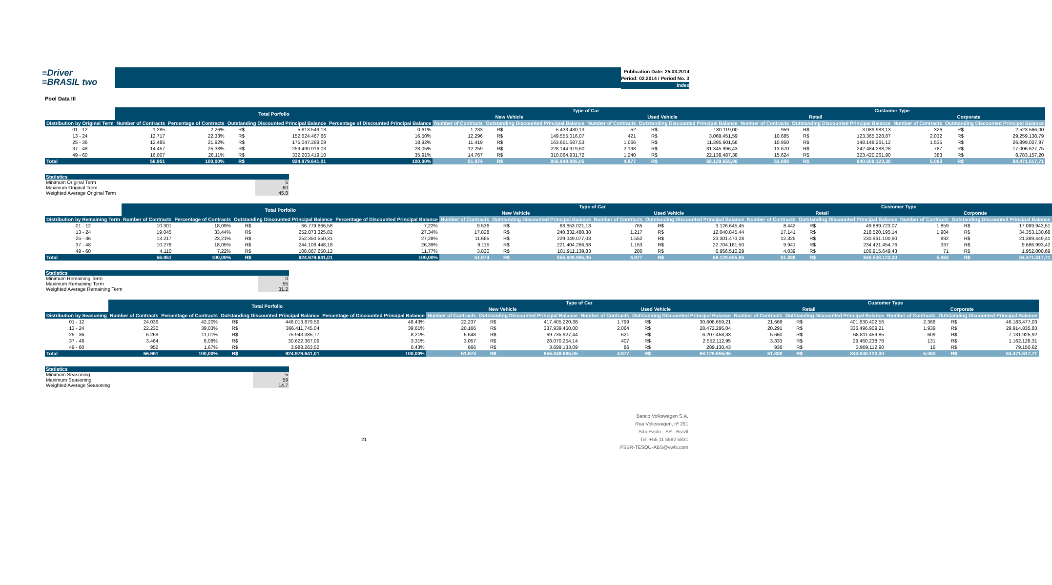≡Driver
≡BRASIL two
Publication Date: 25.03.2014
Period: 02.2014 / Period No. 3
Index
Pool Data III
| | Total Porfolio | | | | | Type of Car | | | | | | Customer Type | | | | | |
| --- | --- | --- | --- | --- | --- | --- | --- | --- | --- | --- | --- | --- | --- | --- | --- | --- | --- |
| | | | | | | New Vehicle | | | Used Vehicle | | | Retail | | | Corporate | | |
| Distribution by Original Term | Number of Contracts | Percentage of Contracts | Outstanding Discounted Principal Balance | | Percentage of Discounted Principal Balance | Number of Contracts | Outstanding Discounted Principal Balance | | Number of Contracts | Outstanding Discounted Principal Balance | | Number of Contracts | Outstanding Discounted Principal Balance | | Number of Contracts | Outstanding Discounted Principal Balance | |
| 01 - 12 | 1.285 | 2,26% | R$ | 5.613.549,13 | 0,61% | 1.233 | R$ | 5.433.430,13 | 52 | R$ | 180.119,00 | 959 | R$ | 3.089.983,13 | 326 | R$ | 2.523.566,00 |
| 13 - 24 | 12.717 | 22,33% | R$ | 152.624.467,66 | 16,50% | 12.296 | R$ | 149.555.016,07 | 421 | R$ | 3.069.451,59 | 10.685 | R$ | 123.365.328,87 | 2.032 | R$ | 29.259.138,79 |
| 25 - 36 | 12.485 | 21,92% | R$ | 175.047.289,09 | 18,92% | 11.419 | R$ | 163.651.687,53 | 1.066 | R$ | 11.395.601,56 | 10.950 | R$ | 148.148.261,12 | 1.535 | R$ | 26.899.027,97 |
| 37 - 48 | 14.457 | 25,38% | R$ | 259.490.916,03 | 28,05% | 12.259 | R$ | 228.144.919,60 | 2.198 | R$ | 31.345.996,43 | 13.670 | R$ | 242.484.288,28 | 787 | R$ | 17.006.627,75 |
| 49 - 60 | 16.007 | 28,11% | R$ | 332.203.419,10 | 35,91% | 14.767 | R$ | 310.064.931,72 | 1.240 | R$ | 22.138.487,38 | 15.624 | R$ | 323.420.261,90 | 383 | R$ | 8.783.157,20 |
| Total | 56.951 | 100,00% | R$ | 924.979.641,01 | 100,00% | 51.974 | R$ | 856.849.985,05 | 4.977 | R$ | 68.129.655,96 | 51.888 | R$ | 840.508.123,30 | 5.063 | R$ | 84.471.517,71 |
| Statistics | |
| Minimum Original Term | 5 |
| Maximum Original Term | 60 |
| Weighted Average Original Term | 45,8 |
| | Total Porfolio | | | | | Type of Car | | | | | | Customer Type | | | | | |
| --- | --- | --- | --- | --- | --- | --- | --- | --- | --- | --- | --- | --- | --- | --- | --- | --- | --- |
| | | | | | | New Vehicle | | | Used Vehicle | | | Retail | | | Corporate | | |
| Distribution by Remaining Term | Number of Contracts | Percentage of Contracts | Outstanding Discounted Principal Balance | | Percentage of Discounted Principal Balance | Number of Contracts | Outstanding Discounted Principal Balance | | Number of Contracts | Outstanding Discounted Principal Balance | | Number of Contracts | Outstanding Discounted Principal Balance | | Number of Contracts | Outstanding Discounted Principal Balance | |
| 01 - 12 | 10.301 | 18,09% | R$ | 66.779.666,58 | 7,22% | 9.536 | R$ | 63.653.021,13 | 765 | R$ | 3.126.645,45 | 8.442 | R$ | 49.689.723,07 | 1.859 | R$ | 17.089.943,51 |
| 13 - 24 | 19.045 | 33,44% | R$ | 252.873.325,82 | 27,34% | 17.828 | R$ | 240.832.480,38 | 1.217 | R$ | 12.040.845,44 | 17.141 | R$ | 218.520.195,14 | 1.904 | R$ | 34.353.130,68 |
| 25 - 36 | 13.217 | 23,21% | R$ | 252.350.550,31 | 27,28% | 11.665 | R$ | 229.049.077,03 | 1.552 | R$ | 23.301.473,28 | 12.325 | R$ | 230.961.100,90 | 892 | R$ | 21.389.449,41 |
| 37 - 48 | 10.278 | 18,05% | R$ | 244.108.448,18 | 26,39% | 9.115 | R$ | 221.404.266,68 | 1.163 | R$ | 22.704.181,50 | 9.941 | R$ | 234.421.454,76 | 337 | R$ | 9.686.993,42 |
| 49 - 60 | 4.110 | 7,22% | R$ | 108.867.650,12 | 11,77% | 3.830 | R$ | 101.911.139,83 | 280 | R$ | 6.956.510,29 | 4.039 | R$ | 106.915.649,43 | 71 | R$ | 1.952.000,69 |
| Total | 56.951 | 100,00% | R$ | 924.979.641,01 | 100,00% | 51.974 | R$ | 856.849.985,05 | 4.977 | R$ | 68.129.655,96 | 51.888 | R$ | 840.508.123,30 | 5.063 | R$ | 84.471.517,71 |
| Statistics | |
| Minimum Remaining Term | 0 |
| Maximum Remaining Term | 55 |
| Weighted Average Remaining Term | 31,2 |
| | Total Porfolio | | | | | Type of Car | | | | | | Customer Type | | | | | |
| --- | --- | --- | --- | --- | --- | --- | --- | --- | --- | --- | --- | --- | --- | --- | --- | --- | --- |
| | | | | | | New Vehicle | | | Used Vehicle | | | Retail | | | Corporate | | |
| Distribution by Seasoning | Number of Contracts | Percentage of Contracts | Outstanding Discounted Principal Balance | | Percentage of Discounted Principal Balance | Number of Contracts | Outstanding Discounted Principal Balance | | Number of Contracts | Outstanding Discounted Principal Balance | | Number of Contracts | Outstanding Discounted Principal Balance | | Number of Contracts | Outstanding Discounted Principal Balance | |
| 01 - 12 | 24.036 | 42,20% | R$ | 448.013.879,59 | 48,43% | 22.237 | R$ | 417.405.220,38 | 1.799 | R$ | 30.608.659,21 | 21.668 | R$ | 401.830.402,56 | 2.368 | R$ | 46.183.477,03 |
| 13 - 24 | 22.230 | 39,03% | R$ | 366.411.745,04 | 39,61% | 20.166 | R$ | 337.939.450,00 | 2.064 | R$ | 28.472.295,04 | 20.291 | R$ | 336.496.909,21 | 1.939 | R$ | 29.914.835,83 |
| 25 - 36 | 6.269 | 11,01% | R$ | 75.943.385,77 | 8,21% | 5.648 | R$ | 69.735.927,44 | 621 | R$ | 6.207.458,33 | 5.660 | R$ | 68.811.459,85 | 609 | R$ | 7.131.925,92 |
| 37 - 48 | 3.464 | 6,08% | R$ | 30.622.367,09 | 3,31% | 3.057 | R$ | 28.070.254,14 | 407 | R$ | 2.552.112,95 | 3.333 | R$ | 29.460.238,78 | 131 | R$ | 1.162.128,31 |
| 49 - 60 | 952 | 1,67% | R$ | 3.988.263,52 | 0,43% | 866 | R$ | 3.699.133,09 | 86 | R$ | 289.130,43 | 936 | R$ | 3.909.112,90 | 16 | R$ | 79.150,62 |
| Total | 56.951 | 100,00% | R$ | 924.979.641,01 | 100,00% | 51.974 | R$ | 856.849.985,05 | 4.977 | R$ | 68.129.655,96 | 51.888 | R$ | 840.508.123,30 | 5.063 | R$ | 84.471.517,71 |
| Statistics | |
| Minimum Seasoning | 5 |
| Maximum Seasoning | 59 |
| Weighted Average Seasoning | 14,7 |
21
Banco Volkswagen S.A.
Rua Volkswagen, nº 291
São Paulo - SP - Brazil
Tel: +55 11 5582 5831
FSBR-TESOU-ABS@vwfs.com